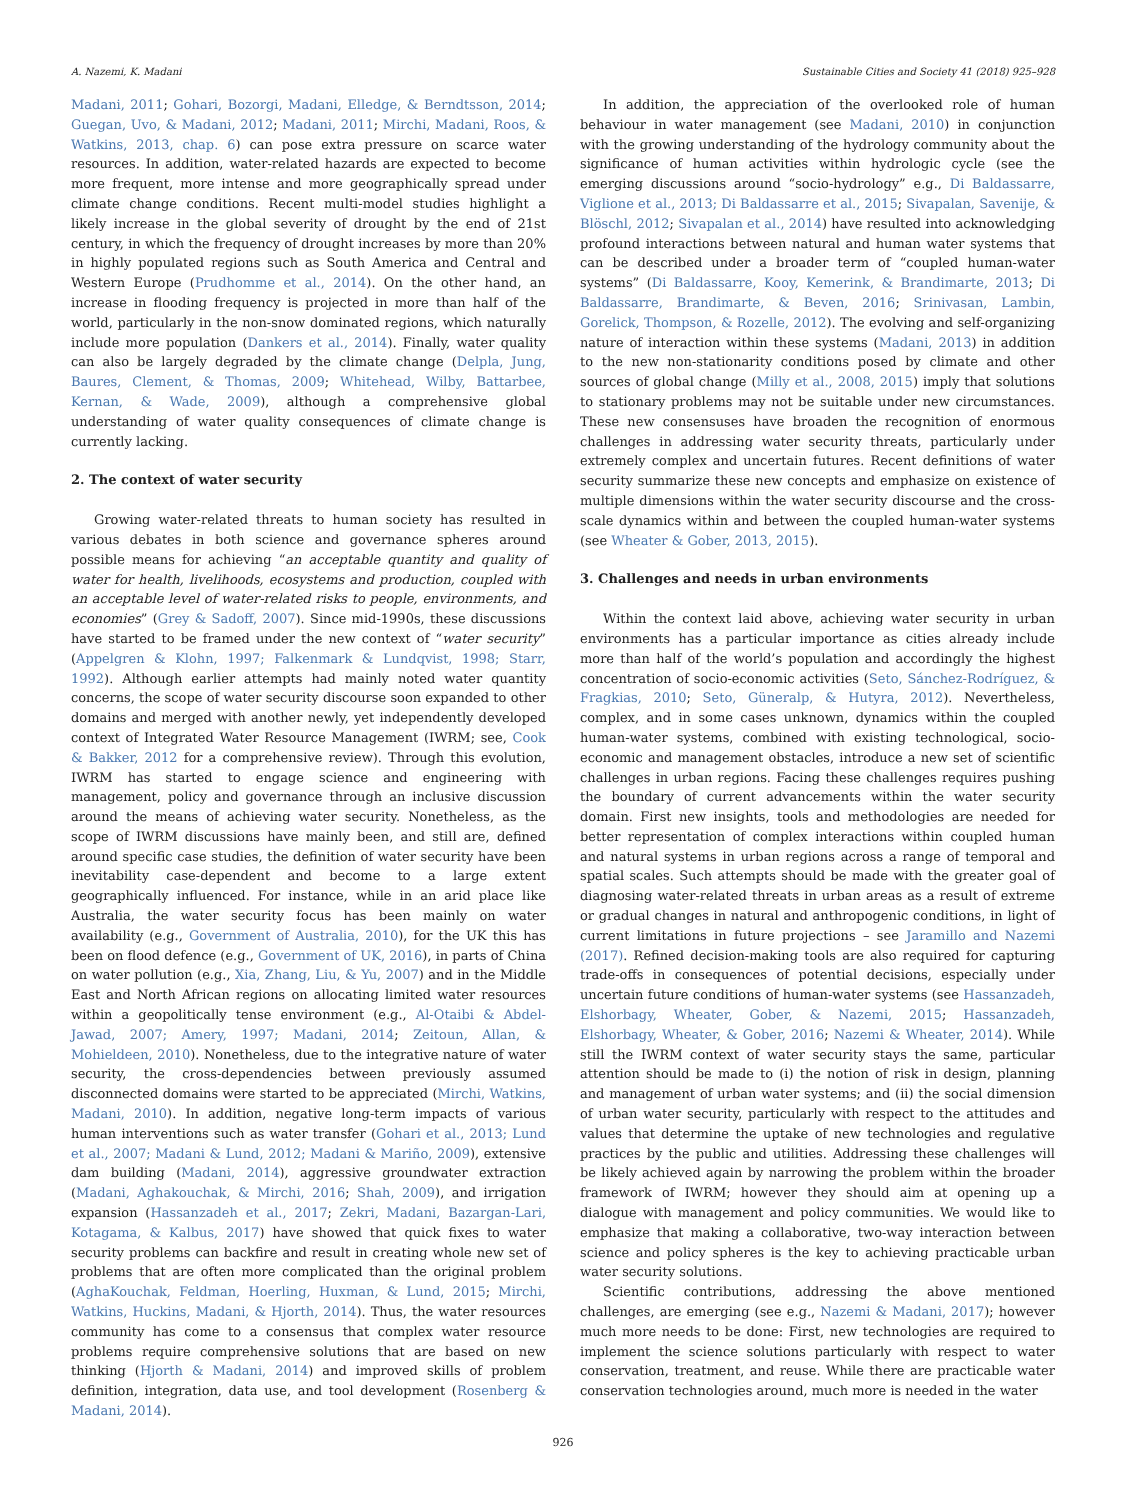A. Nazemi, K. Madani Sustainable Cities and Society 41 (2018) 925–928
Madani, 2011; Gohari, Bozorgi, Madani, Elledge, & Berndtsson, 2014; Guegan, Uvo, & Madani, 2012; Madani, 2011; Mirchi, Madani, Roos, & Watkins, 2013, chap. 6) can pose extra pressure on scarce water resources. In addition, water-related hazards are expected to become more frequent, more intense and more geographically spread under climate change conditions. Recent multi-model studies highlight a likely increase in the global severity of drought by the end of 21st century, in which the frequency of drought increases by more than 20% in highly populated regions such as South America and Central and Western Europe (Prudhomme et al., 2014). On the other hand, an increase in flooding frequency is projected in more than half of the world, particularly in the non-snow dominated regions, which naturally include more population (Dankers et al., 2014). Finally, water quality can also be largely degraded by the climate change (Delpla, Jung, Baures, Clement, & Thomas, 2009; Whitehead, Wilby, Battarbee, Kernan, & Wade, 2009), although a comprehensive global understanding of water quality consequences of climate change is currently lacking.
2. The context of water security
Growing water-related threats to human society has resulted in various debates in both science and governance spheres around possible means for achieving “an acceptable quantity and quality of water for health, livelihoods, ecosystems and production, coupled with an acceptable level of water-related risks to people, environments, and economies” (Grey & Sadoff, 2007). Since mid-1990s, these discussions have started to be framed under the new context of “water security” (Appelgren & Klohn, 1997; Falkenmark & Lundqvist, 1998; Starr, 1992). Although earlier attempts had mainly noted water quantity concerns, the scope of water security discourse soon expanded to other domains and merged with another newly, yet independently developed context of Integrated Water Resource Management (IWRM; see, Cook & Bakker, 2012 for a comprehensive review). Through this evolution, IWRM has started to engage science and engineering with management, policy and governance through an inclusive discussion around the means of achieving water security. Nonetheless, as the scope of IWRM discussions have mainly been, and still are, defined around specific case studies, the definition of water security have been inevitability case-dependent and become to a large extent geographically influenced. For instance, while in an arid place like Australia, the water security focus has been mainly on water availability (e.g., Government of Australia, 2010), for the UK this has been on flood defence (e.g., Government of UK, 2016), in parts of China on water pollution (e.g., Xia, Zhang, Liu, & Yu, 2007) and in the Middle East and North African regions on allocating limited water resources within a geopolitically tense environment (e.g., Al-Otaibi & Abdel-Jawad, 2007; Amery, 1997; Madani, 2014; Zeitoun, Allan, & Mohieldeen, 2010). Nonetheless, due to the integrative nature of water security, the cross-dependencies between previously assumed disconnected domains were started to be appreciated (Mirchi, Watkins, Madani, 2010). In addition, negative long-term impacts of various human interventions such as water transfer (Gohari et al., 2013; Lund et al., 2007; Madani & Lund, 2012; Madani & Mariño, 2009), extensive dam building (Madani, 2014), aggressive groundwater extraction (Madani, Aghakouchak, & Mirchi, 2016; Shah, 2009), and irrigation expansion (Hassanzadeh et al., 2017; Zekri, Madani, Bazargan-Lari, Kotagama, & Kalbus, 2017) have showed that quick fixes to water security problems can backfire and result in creating whole new set of problems that are often more complicated than the original problem (AghaKouchak, Feldman, Hoerling, Huxman, & Lund, 2015; Mirchi, Watkins, Huckins, Madani, & Hjorth, 2014). Thus, the water resources community has come to a consensus that complex water resource problems require comprehensive solutions that are based on new thinking (Hjorth & Madani, 2014) and improved skills of problem definition, integration, data use, and tool development (Rosenberg & Madani, 2014).
In addition, the appreciation of the overlooked role of human behaviour in water management (see Madani, 2010) in conjunction with the growing understanding of the hydrology community about the significance of human activities within hydrologic cycle (see the emerging discussions around “socio-hydrology” e.g., Di Baldassarre, Viglione et al., 2013; Di Baldassarre et al., 2015; Sivapalan, Savenije, & Blöschl, 2012; Sivapalan et al., 2014) have resulted into acknowledging profound interactions between natural and human water systems that can be described under a broader term of “coupled human-water systems” (Di Baldassarre, Kooy, Kemerink, & Brandimarte, 2013; Di Baldassarre, Brandimarte, & Beven, 2016; Srinivasan, Lambin, Gorelick, Thompson, & Rozelle, 2012). The evolving and self-organizing nature of interaction within these systems (Madani, 2013) in addition to the new non-stationarity conditions posed by climate and other sources of global change (Milly et al., 2008, 2015) imply that solutions to stationary problems may not be suitable under new circumstances. These new consensuses have broaden the recognition of enormous challenges in addressing water security threats, particularly under extremely complex and uncertain futures. Recent definitions of water security summarize these new concepts and emphasize on existence of multiple dimensions within the water security discourse and the cross-scale dynamics within and between the coupled human-water systems (see Wheater & Gober, 2013, 2015).
3. Challenges and needs in urban environments
Within the context laid above, achieving water security in urban environments has a particular importance as cities already include more than half of the world’s population and accordingly the highest concentration of socio-economic activities (Seto, Sánchez-Rodríguez, & Fragkias, 2010; Seto, Güneralp, & Hutyra, 2012). Nevertheless, complex, and in some cases unknown, dynamics within the coupled human-water systems, combined with existing technological, socio-economic and management obstacles, introduce a new set of scientific challenges in urban regions. Facing these challenges requires pushing the boundary of current advancements within the water security domain. First new insights, tools and methodologies are needed for better representation of complex interactions within coupled human and natural systems in urban regions across a range of temporal and spatial scales. Such attempts should be made with the greater goal of diagnosing water-related threats in urban areas as a result of extreme or gradual changes in natural and anthropogenic conditions, in light of current limitations in future projections – see Jaramillo and Nazemi (2017). Refined decision-making tools are also required for capturing trade-offs in consequences of potential decisions, especially under uncertain future conditions of human-water systems (see Hassanzadeh, Elshorbagy, Wheater, Gober, & Nazemi, 2015; Hassanzadeh, Elshorbagy, Wheater, & Gober, 2016; Nazemi & Wheater, 2014). While still the IWRM context of water security stays the same, particular attention should be made to (i) the notion of risk in design, planning and management of urban water systems; and (ii) the social dimension of urban water security, particularly with respect to the attitudes and values that determine the uptake of new technologies and regulative practices by the public and utilities. Addressing these challenges will be likely achieved again by narrowing the problem within the broader framework of IWRM; however they should aim at opening up a dialogue with management and policy communities. We would like to emphasize that making a collaborative, two-way interaction between science and policy spheres is the key to achieving practicable urban water security solutions.
Scientific contributions, addressing the above mentioned challenges, are emerging (see e.g., Nazemi & Madani, 2017); however much more needs to be done: First, new technologies are required to implement the science solutions particularly with respect to water conservation, treatment, and reuse. While there are practicable water conservation technologies around, much more is needed in the water
926